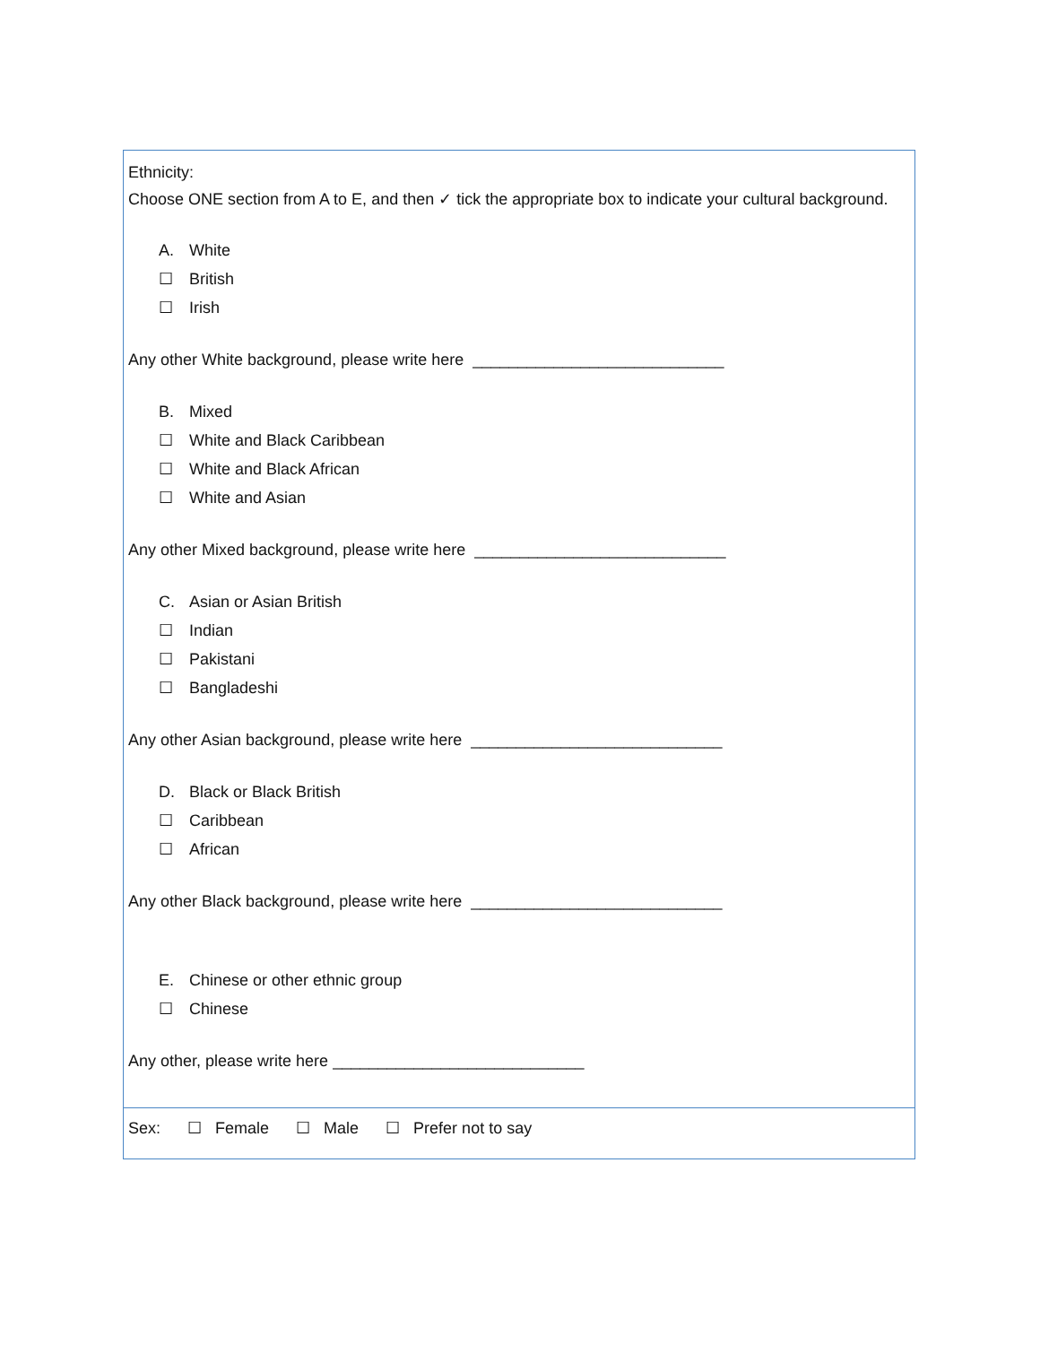Ethnicity:
Choose ONE section from A to E, and then ✓ tick the appropriate box to indicate your cultural background.
A. White
☐ British
☐ Irish
Any other White background, please write here ____________________________
B. Mixed
☐ White and Black Caribbean
☐ White and Black African
☐ White and Asian
Any other Mixed background, please write here ____________________________
C. Asian or Asian British
☐ Indian
☐ Pakistani
☐ Bangladeshi
Any other Asian background, please write here ____________________________
D. Black or Black British
☐ Caribbean
☐ African
Any other Black background, please write here ____________________________
E. Chinese or other ethnic group
☐ Chinese
Any other, please write here ____________________________
Sex: ☐ Female ☐ Male ☐ Prefer not to say